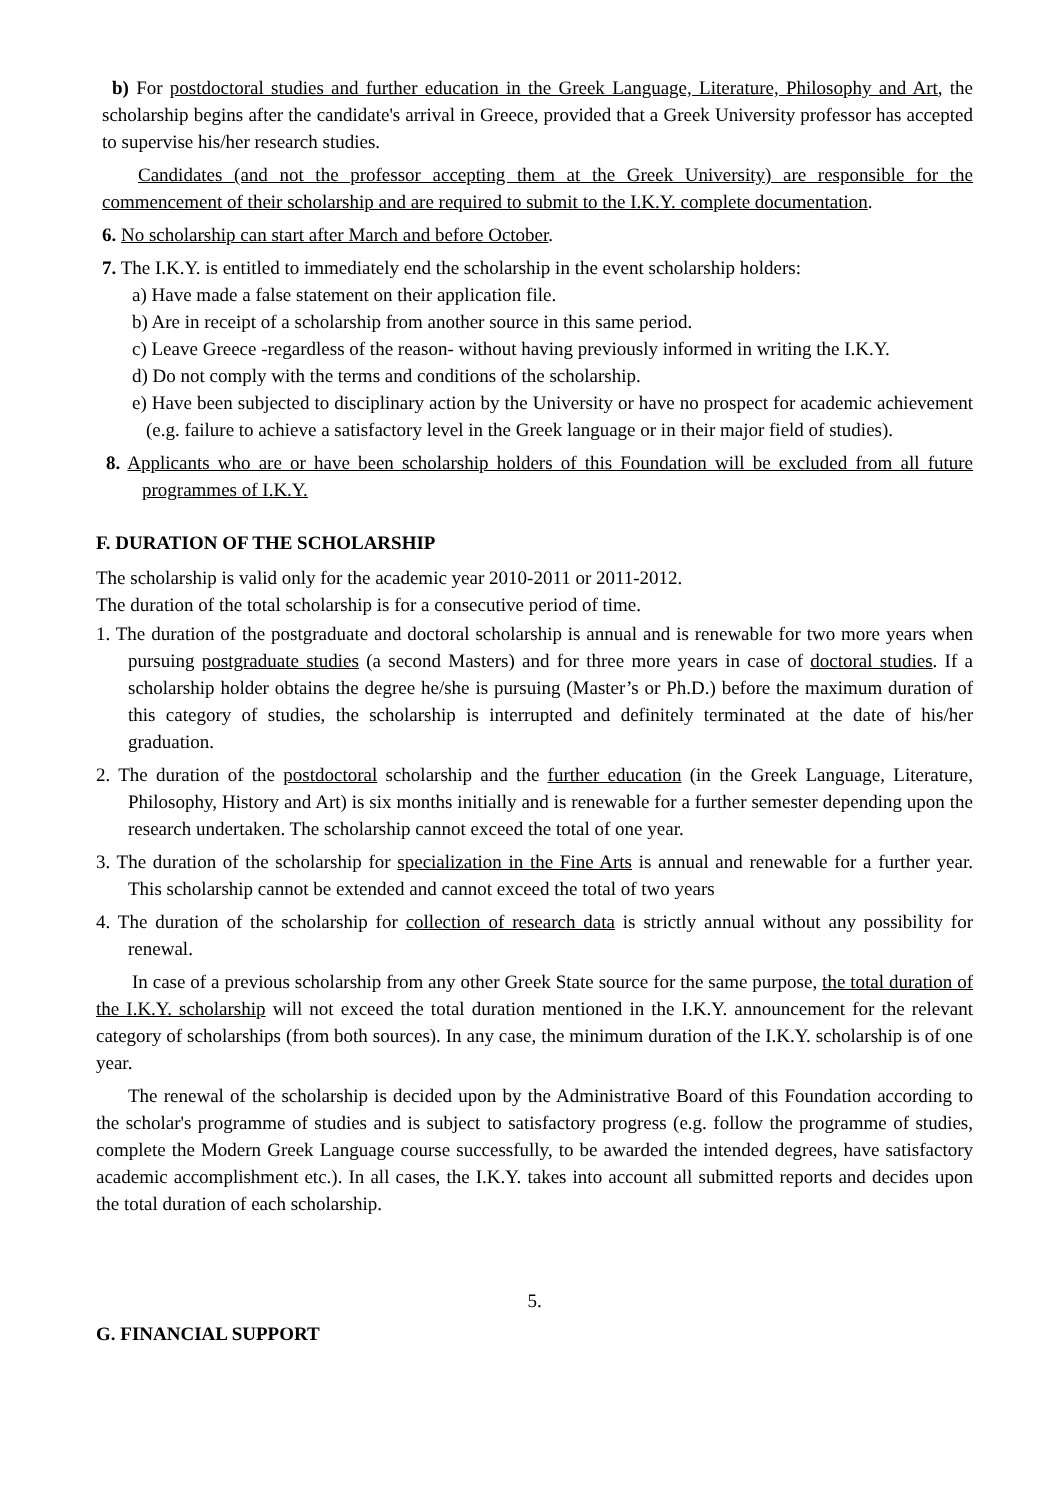b) For postdoctoral studies and further education in the Greek Language, Literature, Philosophy and Art, the scholarship begins after the candidate's arrival in Greece, provided that a Greek University professor has accepted to supervise his/her research studies.
Candidates (and not the professor accepting them at the Greek University) are responsible for the commencement of their scholarship and are required to submit to the I.K.Y. complete documentation.
6. No scholarship can start after March and before October.
7. The I.K.Y. is entitled to immediately end the scholarship in the event scholarship holders:
a) Have made a false statement on their application file.
b) Are in receipt of a scholarship from another source in this same period.
c) Leave Greece -regardless of the reason- without having previously informed in writing the I.K.Y.
d) Do not comply with the terms and conditions of the scholarship.
e) Have been subjected to disciplinary action by the University or have no prospect for academic achievement (e.g. failure to achieve a satisfactory level in the Greek language or in their major field of studies).
8. Applicants who are or have been scholarship holders of this Foundation will be excluded from all future programmes of I.K.Y.
F. DURATION OF THE SCHOLARSHIP
The scholarship is valid only for the academic year 2010-2011 or 2011-2012.
The duration of the total scholarship is for a consecutive period of time.
1. The duration of the postgraduate and doctoral scholarship is annual and is renewable for two more years when pursuing postgraduate studies (a second Masters) and for three more years in case of doctoral studies. If a scholarship holder obtains the degree he/she is pursuing (Master’s or Ph.D.) before the maximum duration of this category of studies, the scholarship is interrupted and definitely terminated at the date of his/her graduation.
2. The duration of the postdoctoral scholarship and the further education (in the Greek Language, Literature, Philosophy, History and Art) is six months initially and is renewable for a further semester depending upon the research undertaken. The scholarship cannot exceed the total of one year.
3. The duration of the scholarship for specialization in the Fine Arts is annual and renewable for a further year. This scholarship cannot be extended and cannot exceed the total of two years
4. The duration of the scholarship for collection of research data is strictly annual without any possibility for renewal.
In case of a previous scholarship from any other Greek State source for the same purpose, the total duration of the I.K.Y. scholarship will not exceed the total duration mentioned in the I.K.Y. announcement for the relevant category of scholarships (from both sources). In any case, the minimum duration of the I.K.Y. scholarship is of one year.
The renewal of the scholarship is decided upon by the Administrative Board of this Foundation according to the scholar's programme of studies and is subject to satisfactory progress (e.g. follow the programme of studies, complete the Modern Greek Language course successfully, to be awarded the intended degrees, have satisfactory academic accomplishment etc.). In all cases, the I.K.Y. takes into account all submitted reports and decides upon the total duration of each scholarship.
5.
G. FINANCIAL SUPPORT